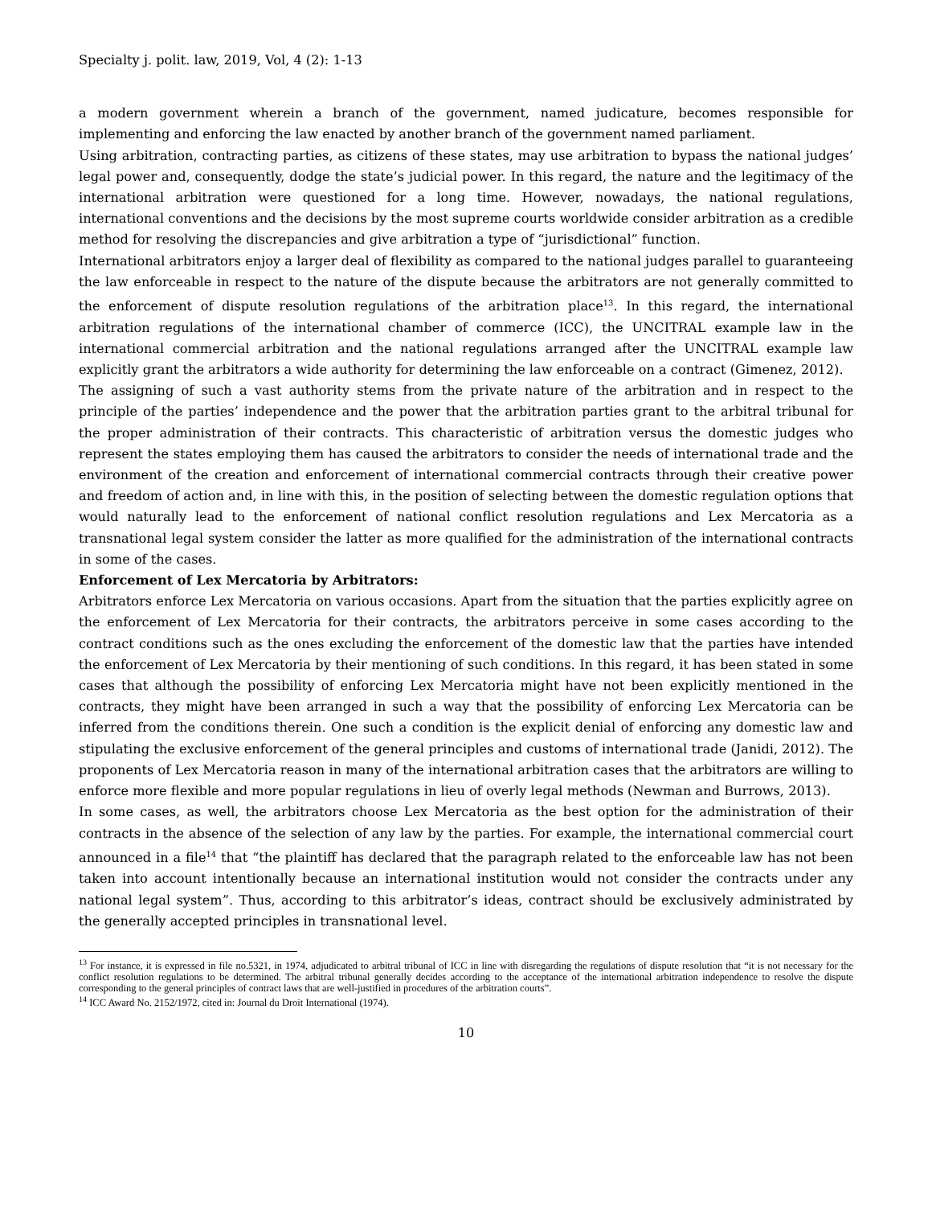Specialty j. polit. law, 2019, Vol, 4 (2): 1-13
a modern government wherein a branch of the government, named judicature, becomes responsible for implementing and enforcing the law enacted by another branch of the government named parliament.
Using arbitration, contracting parties, as citizens of these states, may use arbitration to bypass the national judges’ legal power and, consequently, dodge the state’s judicial power. In this regard, the nature and the legitimacy of the international arbitration were questioned for a long time. However, nowadays, the national regulations, international conventions and the decisions by the most supreme courts worldwide consider arbitration as a credible method for resolving the discrepancies and give arbitration a type of “jurisdictional” function.
International arbitrators enjoy a larger deal of flexibility as compared to the national judges parallel to guaranteeing the law enforceable in respect to the nature of the dispute because the arbitrators are not generally committed to the enforcement of dispute resolution regulations of the arbitration place<sup>13</sup>. In this regard, the international arbitration regulations of the international chamber of commerce (ICC), the UNCITRAL example law in the international commercial arbitration and the national regulations arranged after the UNCITRAL example law explicitly grant the arbitrators a wide authority for determining the law enforceable on a contract (Gimenez, 2012).
The assigning of such a vast authority stems from the private nature of the arbitration and in respect to the principle of the parties’ independence and the power that the arbitration parties grant to the arbitral tribunal for the proper administration of their contracts. This characteristic of arbitration versus the domestic judges who represent the states employing them has caused the arbitrators to consider the needs of international trade and the environment of the creation and enforcement of international commercial contracts through their creative power and freedom of action and, in line with this, in the position of selecting between the domestic regulation options that would naturally lead to the enforcement of national conflict resolution regulations and Lex Mercatoria as a transnational legal system consider the latter as more qualified for the administration of the international contracts in some of the cases.
Enforcement of Lex Mercatoria by Arbitrators:
Arbitrators enforce Lex Mercatoria on various occasions. Apart from the situation that the parties explicitly agree on the enforcement of Lex Mercatoria for their contracts, the arbitrators perceive in some cases according to the contract conditions such as the ones excluding the enforcement of the domestic law that the parties have intended the enforcement of Lex Mercatoria by their mentioning of such conditions. In this regard, it has been stated in some cases that although the possibility of enforcing Lex Mercatoria might have not been explicitly mentioned in the contracts, they might have been arranged in such a way that the possibility of enforcing Lex Mercatoria can be inferred from the conditions therein. One such a condition is the explicit denial of enforcing any domestic law and stipulating the exclusive enforcement of the general principles and customs of international trade (Janidi, 2012). The proponents of Lex Mercatoria reason in many of the international arbitration cases that the arbitrators are willing to enforce more flexible and more popular regulations in lieu of overly legal methods (Newman and Burrows, 2013).
In some cases, as well, the arbitrators choose Lex Mercatoria as the best option for the administration of their contracts in the absence of the selection of any law by the parties. For example, the international commercial court announced in a file<sup>14</sup> that “the plaintiff has declared that the paragraph related to the enforceable law has not been taken into account intentionally because an international institution would not consider the contracts under any national legal system”. Thus, according to this arbitrator’s ideas, contract should be exclusively administrated by the generally accepted principles in transnational level.
<sup>13</sup> For instance, it is expressed in file no.5321, in 1974, adjudicated to arbitral tribunal of ICC in line with disregarding the regulations of dispute resolution that “it is not necessary for the conflict resolution regulations to be determined. The arbitral tribunal generally decides according to the acceptance of the international arbitration independence to resolve the dispute corresponding to the general principles of contract laws that are well-justified in procedures of the arbitration courts”.
<sup>14</sup> ICC Award No. 2152/1972, cited in: Journal du Droit International (1974).
10